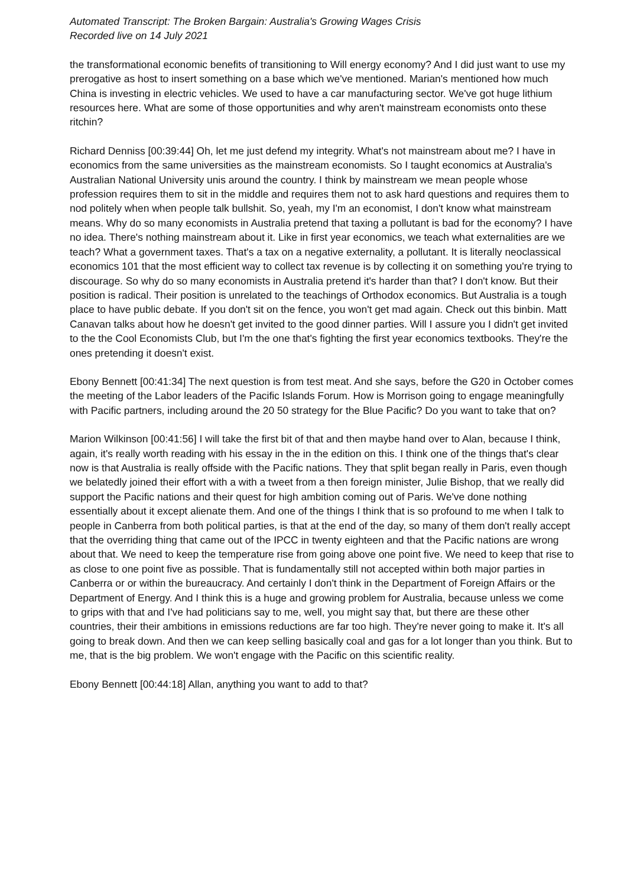Automated Transcript: The Broken Bargain: Australia's Growing Wages Crisis
Recorded live on 14 July 2021
the transformational economic benefits of transitioning to Will energy economy? And I did just want to use my prerogative as host to insert something on a base which we've mentioned. Marian's mentioned how much China is investing in electric vehicles. We used to have a car manufacturing sector. We've got huge lithium resources here. What are some of those opportunities and why aren't mainstream economists onto these ritchin?
Richard Denniss [00:39:44] Oh, let me just defend my integrity. What's not mainstream about me? I have in economics from the same universities as the mainstream economists. So I taught economics at Australia's Australian National University unis around the country. I think by mainstream we mean people whose profession requires them to sit in the middle and requires them not to ask hard questions and requires them to nod politely when when people talk bullshit. So, yeah, my I'm an economist, I don't know what mainstream means. Why do so many economists in Australia pretend that taxing a pollutant is bad for the economy? I have no idea. There's nothing mainstream about it. Like in first year economics, we teach what externalities are we teach? What a government taxes. That's a tax on a negative externality, a pollutant. It is literally neoclassical economics 101 that the most efficient way to collect tax revenue is by collecting it on something you're trying to discourage. So why do so many economists in Australia pretend it's harder than that? I don't know. But their position is radical. Their position is unrelated to the teachings of Orthodox economics. But Australia is a tough place to have public debate. If you don't sit on the fence, you won't get mad again. Check out this binbin. Matt Canavan talks about how he doesn't get invited to the good dinner parties. Will I assure you I didn't get invited to the the Cool Economists Club, but I'm the one that's fighting the first year economics textbooks. They're the ones pretending it doesn't exist.
Ebony Bennett [00:41:34] The next question is from test meat. And she says, before the G20 in October comes the meeting of the Labor leaders of the Pacific Islands Forum. How is Morrison going to engage meaningfully with Pacific partners, including around the 20 50 strategy for the Blue Pacific? Do you want to take that on?
Marion Wilkinson [00:41:56] I will take the first bit of that and then maybe hand over to Alan, because I think, again, it's really worth reading with his essay in the in the edition on this. I think one of the things that's clear now is that Australia is really offside with the Pacific nations. They that split began really in Paris, even though we belatedly joined their effort with a with a tweet from a then foreign minister, Julie Bishop, that we really did support the Pacific nations and their quest for high ambition coming out of Paris. We've done nothing essentially about it except alienate them. And one of the things I think that is so profound to me when I talk to people in Canberra from both political parties, is that at the end of the day, so many of them don't really accept that the overriding thing that came out of the IPCC in twenty eighteen and that the Pacific nations are wrong about that. We need to keep the temperature rise from going above one point five. We need to keep that rise to as close to one point five as possible. That is fundamentally still not accepted within both major parties in Canberra or or within the bureaucracy. And certainly I don't think in the Department of Foreign Affairs or the Department of Energy. And I think this is a huge and growing problem for Australia, because unless we come to grips with that and I've had politicians say to me, well, you might say that, but there are these other countries, their their ambitions in emissions reductions are far too high. They're never going to make it. It's all going to break down. And then we can keep selling basically coal and gas for a lot longer than you think. But to me, that is the big problem. We won't engage with the Pacific on this scientific reality.
Ebony Bennett [00:44:18] Allan, anything you want to add to that?